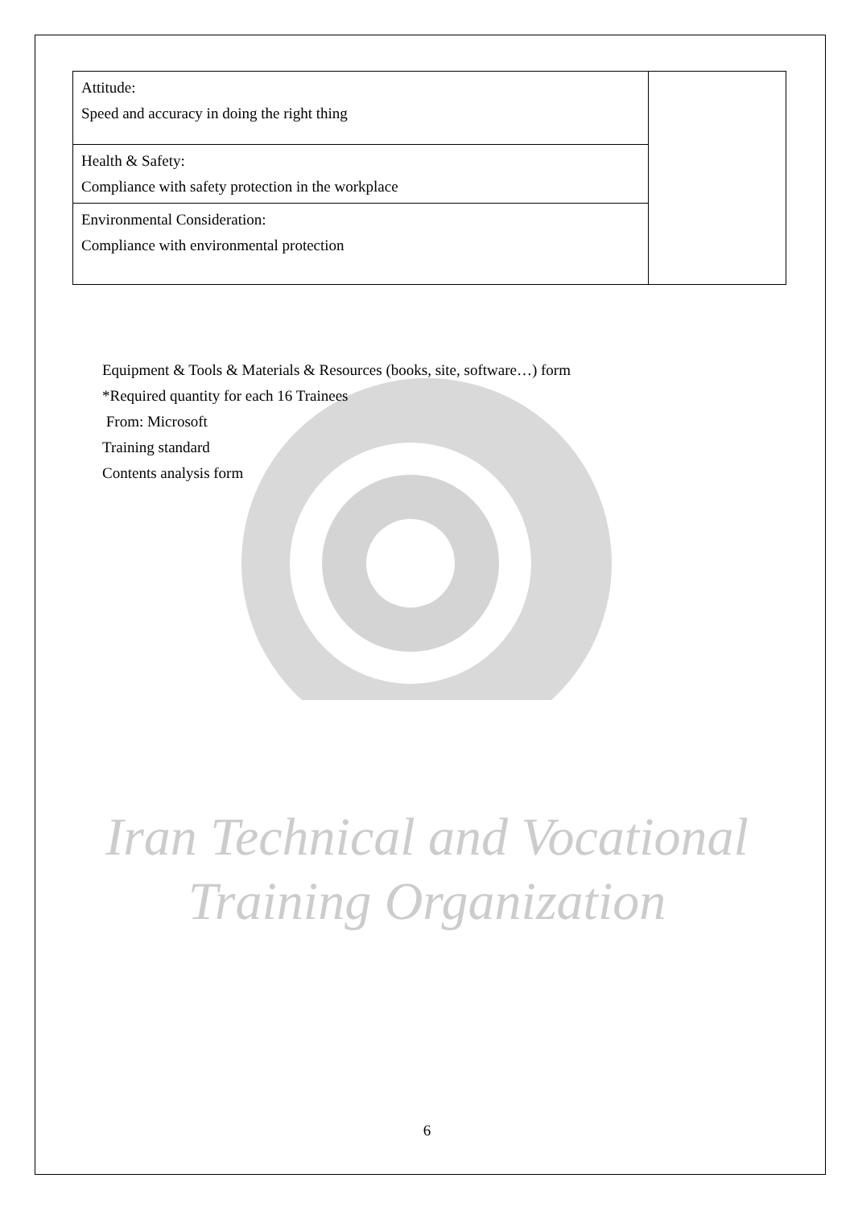| Attitude: Speed and accuracy in doing the right thing | |
| Health & Safety: Compliance with safety protection in the workplace | |
| Environmental Consideration: Compliance with environmental protection | |
Equipment & Tools & Materials & Resources (books, site, software…) form
*Required quantity for each 16 Trainees
From: Microsoft
Training standard
Contents analysis form
Iran Technical and Vocational
Training Organization
6